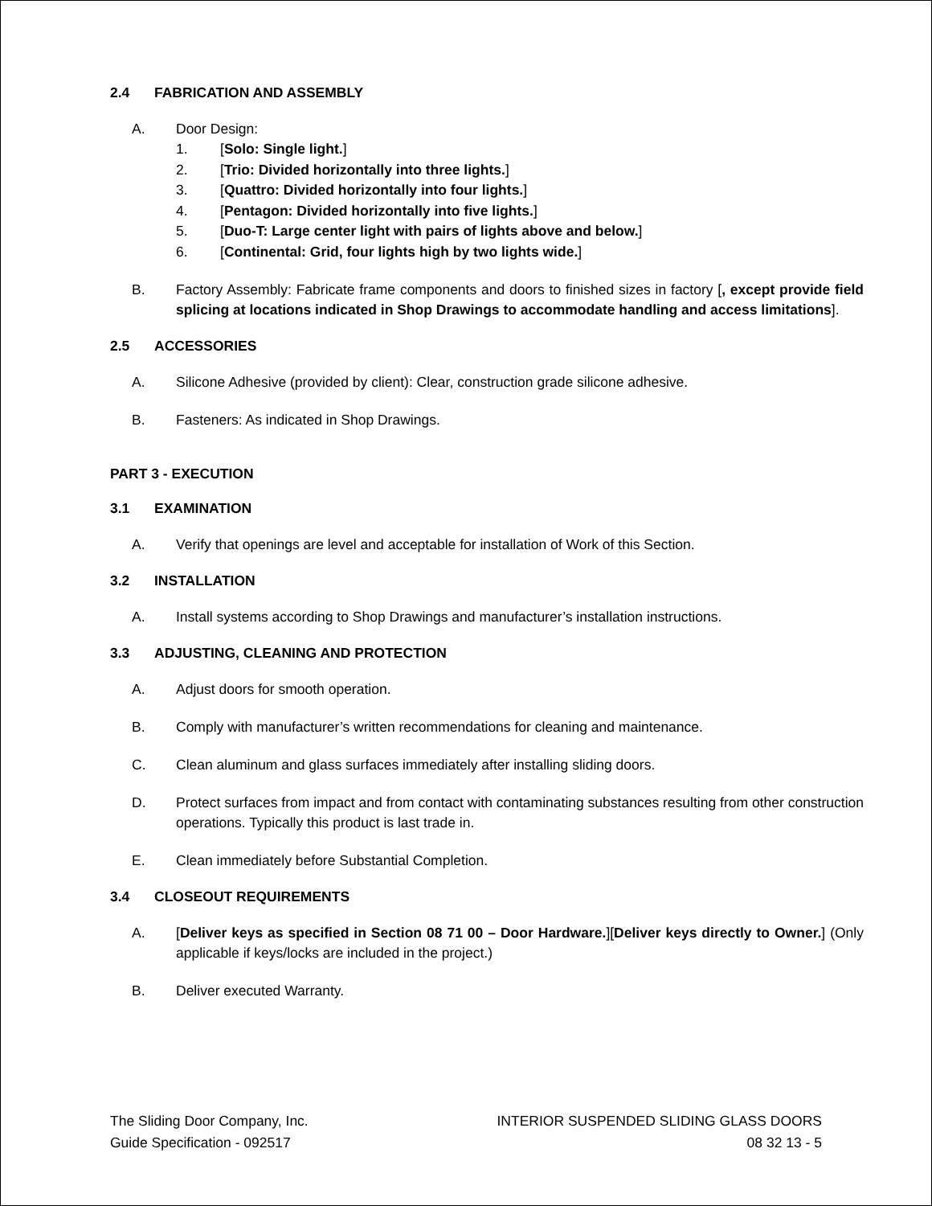2.4 FABRICATION AND ASSEMBLY
A. Door Design:
1. [Solo: Single light.]
2. [Trio: Divided horizontally into three lights.]
3. [Quattro: Divided horizontally into four lights.]
4. [Pentagon: Divided horizontally into five lights.]
5. [Duo-T: Large center light with pairs of lights above and below.]
6. [Continental: Grid, four lights high by two lights wide.]
B. Factory Assembly: Fabricate frame components and doors to finished sizes in factory [, except provide field splicing at locations indicated in Shop Drawings to accommodate handling and access limitations].
2.5 ACCESSORIES
A. Silicone Adhesive (provided by client): Clear, construction grade silicone adhesive.
B. Fasteners: As indicated in Shop Drawings.
PART 3 - EXECUTION
3.1 EXAMINATION
A. Verify that openings are level and acceptable for installation of Work of this Section.
3.2 INSTALLATION
A. Install systems according to Shop Drawings and manufacturer’s installation instructions.
3.3 ADJUSTING, CLEANING AND PROTECTION
A. Adjust doors for smooth operation.
B. Comply with manufacturer’s written recommendations for cleaning and maintenance.
C. Clean aluminum and glass surfaces immediately after installing sliding doors.
D. Protect surfaces from impact and from contact with contaminating substances resulting from other construction operations. Typically this product is last trade in.
E. Clean immediately before Substantial Completion.
3.4 CLOSEOUT REQUIREMENTS
A. [Deliver keys as specified in Section 08 71 00 – Door Hardware.][Deliver keys directly to Owner.] (Only applicable if keys/locks are included in the project.)
B. Deliver executed Warranty.
The Sliding Door Company, Inc.
Guide Specification - 092517
INTERIOR SUSPENDED SLIDING GLASS DOORS
08 32 13 - 5